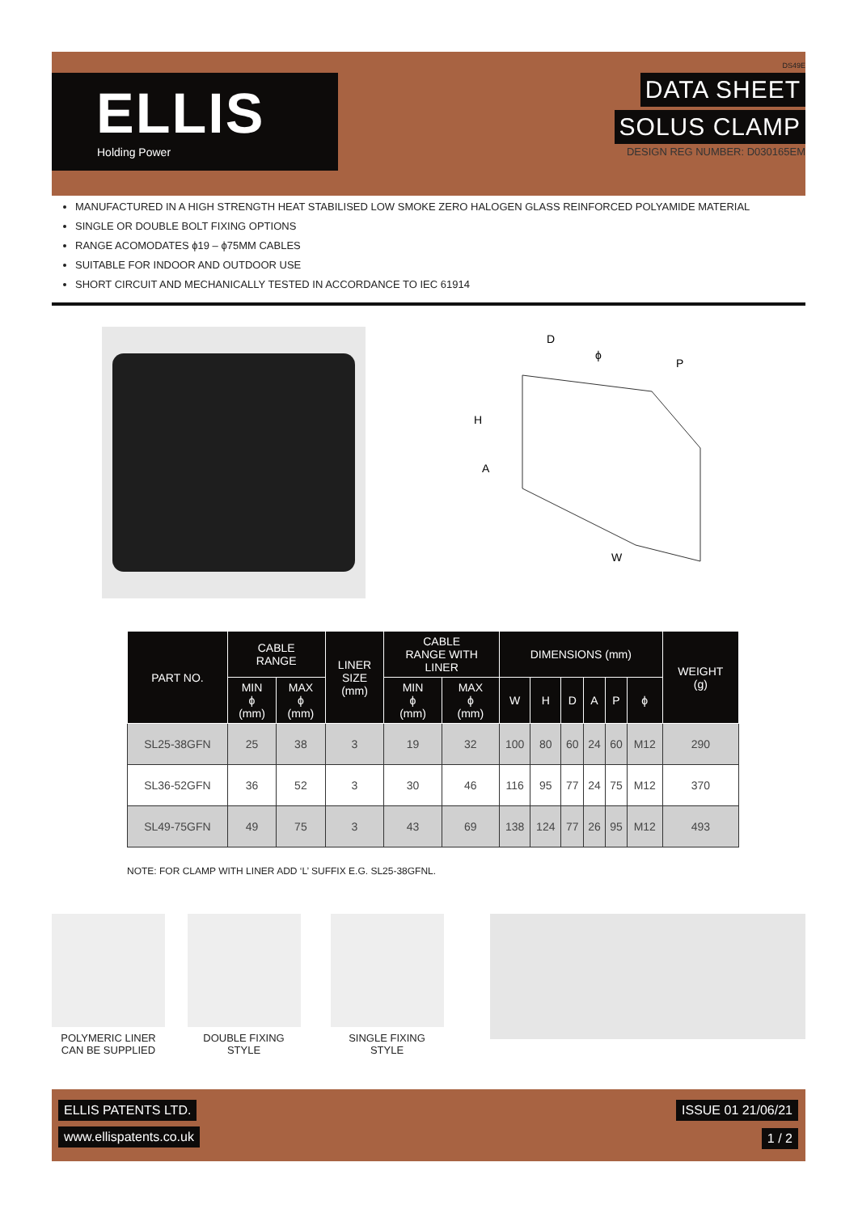ELLIS
Holding Power
DS49E
DATA SHEET
SOLUS CLAMP
DESIGN REG NUMBER: D030165EM
MANUFACTURED IN A HIGH STRENGTH HEAT STABILISED LOW SMOKE ZERO HALOGEN GLASS REINFORCED POLYAMIDE MATERIAL
SINGLE OR DOUBLE BOLT FIXING OPTIONS
RANGE ACOMODATES ϕ19 – ϕ75MM CABLES
SUITABLE FOR INDOOR AND OUTDOOR USE
SHORT CIRCUIT AND MECHANICALLY TESTED IN ACCORDANCE TO IEC 61914
D
ϕ
P
H
A
W
| PART NO. | CABLE RANGE | | LINER SIZE (mm) | CABLE RANGE WITH LINER | | DIMENSIONS (mm) | | | | | | WEIGHT (g) |
| --- | --- | --- | --- | --- | --- | --- | --- | --- | --- | --- | --- | --- |
| | MIN ϕ (mm) | MAX ϕ (mm) | | MIN ϕ (mm) | MAX ϕ (mm) | W | H | D | A | P | ϕ | |
| SL25-38GFN | 25 | 38 | 3 | 19 | 32 | 100 | 80 | 60 | 24 | 60 | M12 | 290 |
| SL36-52GFN | 36 | 52 | 3 | 30 | 46 | 116 | 95 | 77 | 24 | 75 | M12 | 370 |
| SL49-75GFN | 49 | 75 | 3 | 43 | 69 | 138 | 124 | 77 | 26 | 95 | M12 | 493 |
NOTE: FOR CLAMP WITH LINER ADD ‘L’ SUFFIX E.G. SL25-38GFNL.
POLYMERIC LINER
CAN BE SUPPLIED
DOUBLE FIXING
STYLE
SINGLE FIXING
STYLE
ELLIS PATENTS LTD.
www.ellispatents.co.uk
ISSUE 01 21/06/21
1 / 2